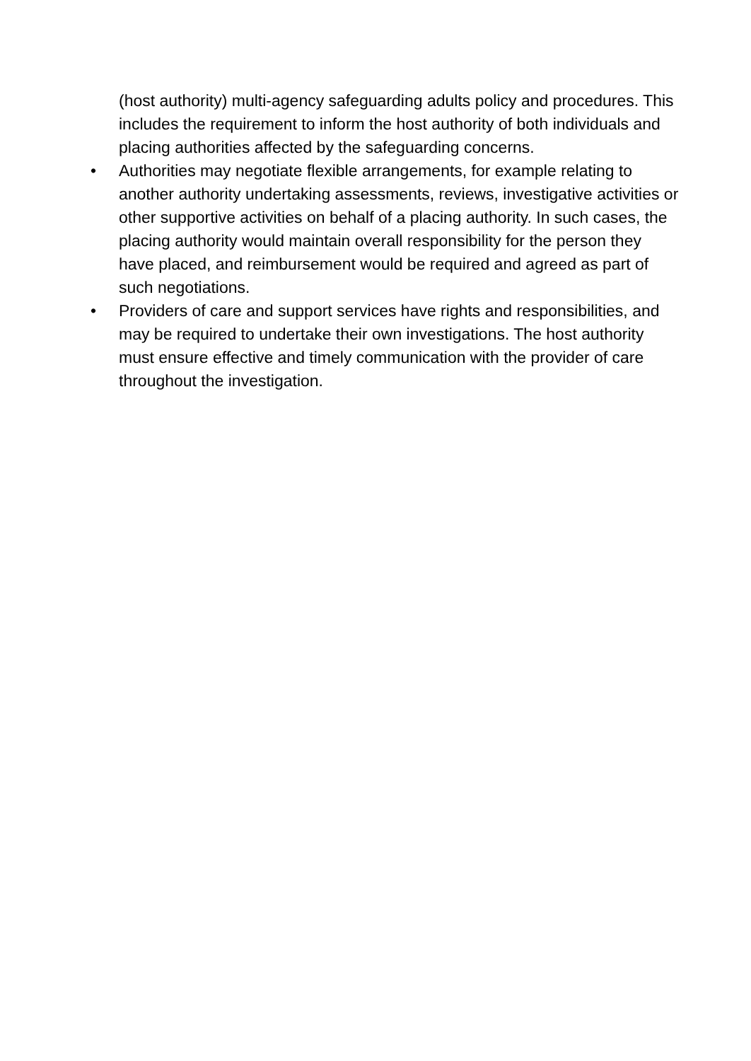(host authority) multi-agency safeguarding adults policy and procedures. This includes the requirement to inform the host authority of both individuals and placing authorities affected by the safeguarding concerns.
• Authorities may negotiate flexible arrangements, for example relating to another authority undertaking assessments, reviews, investigative activities or other supportive activities on behalf of a placing authority. In such cases, the placing authority would maintain overall responsibility for the person they have placed, and reimbursement would be required and agreed as part of such negotiations.
• Providers of care and support services have rights and responsibilities, and may be required to undertake their own investigations. The host authority must ensure effective and timely communication with the provider of care throughout the investigation.